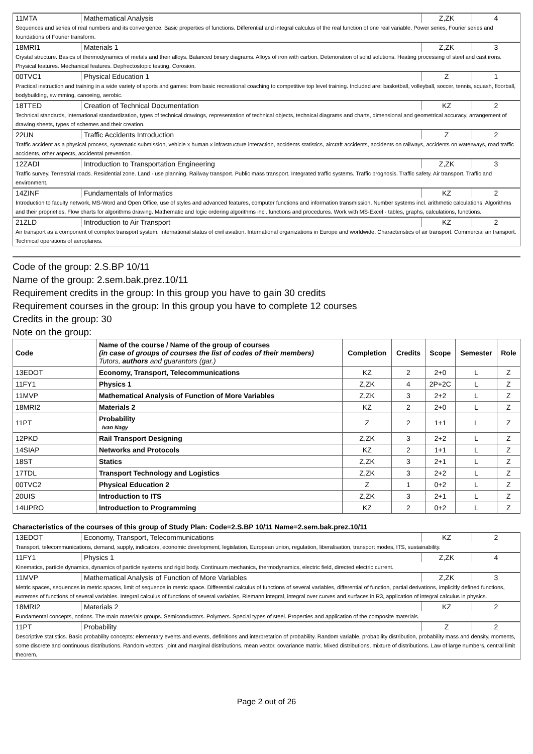| 11MTA | Mathematical Analysis | Z,ZK | 4 |
| Sequences and series of real numbers and its convergence. Basic properties of functions. Differential and integral calculus of the real function of one real variable. Power series, Fourier series and foundations of Fourier transform. | | | |
| 18MRI1 | Materials 1 | Z,ZK | 3 |
| Crystal structure. Basics of thermodynamics of metals and their alloys. Balanced binary diagrams. Alloys of iron with carbon. Deterioration of solid solutions. Heating processing of steel and cast irons. Physical features. Mechanical features. Dephectostopic testing. Corosion. | | | |
| 00TVC1 | Physical Education 1 | Z | 1 |
| Practical instruction and training in a wide variety of sports and games: from basic recreational coaching to competitive top level training. Included are: basketball, volleyball, soccer, tennis, squash, floorball, bodybuilding, swimming, canoeing, aerobic. | | | |
| 18TTED | Creation of Technical Documentation | KZ | 2 |
| Technical standards, international standardization, types of technical drawings, representation of technical objects, technical diagrams and charts, dimensional and geometrical accuracy, arrangement of drawing sheets, types of schemes and their creation. | | | |
| 22UN | Traffic Accidents Introduction | Z | 2 |
| Traffic accident as a physical process, systematic submission, vehicle x human x infrastructure interaction, accidents statistics, aircraft accidents, accidents on railways, accidents on waterways, road traffic accidents, other aspects, accidental prevention. | | | |
| 12ZADI | Introduction to Transportation Engineering | Z,ZK | 3 |
| Traffic survey. Terrestrial roads. Residential zone. Land - use planning. Railway transport. Public mass transport. Integrated traffic systems. Traffic prognosis. Traffic safety. Air transport. Traffic and environment. | | | |
| 14ZINF | Fundamentals of Informatics | KZ | 2 |
| Introduction to faculty network, MS-Word and Open Office, use of styles and advanced features, computer functions and information transmission. Number systems incl. arithmetic calculations. Algorithms and their proprieties. Flow charts for algorithms drawing. Mathematic and logic ordering algorithms incl. functions and procedures. Work with MS-Excel - tables, graphs, calculations, functions. | | | |
| 21ZLD | Introduction to Air Transport | KZ | 2 |
| Air transport as a component of complex transport system. International status of civil aviation. International organizations in Europe and worldwide. Characteristics of air transport. Commercial air transport. Technical operations of aeroplanes. | | | |
Code of the group: 2.S.BP 10/11
Name of the group: 2.sem.bak.prez.10/11
Requirement credits in the group: In this group you have to gain 30 credits
Requirement courses in the group: In this group you have to complete 12 courses
Credits in the group: 30
Note on the group:
| Code | Name of the course / Name of the group of courses (in case of groups of courses the list of codes of their members) Tutors, authors and guarantors (gar.) | Completion | Credits | Scope | Semester | Role |
| --- | --- | --- | --- | --- | --- | --- |
| 13EDOT | Economy, Transport, Telecommunications | KZ | 2 | 2+0 | L | Z |
| 11FY1 | Physics 1 | Z,ZK | 4 | 2P+2C | L | Z |
| 11MVP | Mathematical Analysis of Function of More Variables | Z,ZK | 3 | 2+2 | L | Z |
| 18MRI2 | Materials 2 | KZ | 2 | 2+0 | L | Z |
| 11PT | Probability Ivan Nagy | Z | 2 | 1+1 | L | Z |
| 12PKD | Rail Transport Designing | Z,ZK | 3 | 2+2 | L | Z |
| 14SIAP | Networks and Protocols | KZ | 2 | 1+1 | L | Z |
| 18ST | Statics | Z,ZK | 3 | 2+1 | L | Z |
| 17TDL | Transport Technology and Logistics | Z,ZK | 3 | 2+2 | L | Z |
| 00TVC2 | Physical Education 2 | Z | 1 | 0+2 | L | Z |
| 20UIS | Introduction to ITS | Z,ZK | 3 | 2+1 | L | Z |
| 14UPRO | Introduction to Programming | KZ | 2 | 0+2 | L | Z |
Characteristics of the courses of this group of Study Plan: Code=2.S.BP 10/11 Name=2.sem.bak.prez.10/11
| 13EDOT | Economy, Transport, Telecommunications | KZ | 2 |
| Transport, telecommunications, demand, supply, indicators, economic development, legislation, European union, regulation, liberalisation, transport modes, ITS, sustainability. | | | |
| 11FY1 | Physics 1 | Z,ZK | 4 |
| Kinematics, particle dynamics, dynamics of particle systems and rigid body. Continuum mechanics, thermodynamics, electric field, directed electric current. | | | |
| 11MVP | Mathematical Analysis of Function of More Variables | Z,ZK | 3 |
| Metric spaces, sequences in metric spaces, limit of sequence in metric space. Differential calculus of functions of several variables, differential of function, partial derivations, implicitly defined functions, extremes of functions of several variables. Integral calculus of functions of several variables, Riemann integral, integral over curves and surfaces in R3, application of integral calculus in physics. | | | |
| 18MRI2 | Materials 2 | KZ | 2 |
| Fundamental concepts, notions. The main materials groups. Semiconductors. Polymers. Special types of steel. Properties and application of the composite materials. | | | |
| 11PT | Probability | Z | 2 |
| Descriptive statistics. Basic probability concepts: elementary events and events, definitions and interpretation of probability. Random variable, probability distribution, probability mass and density, moments, some discrete and continuous distributions. Random vectors: joint and marginal distributions, mean vector, covariance matrix. Mixed distributions, mixture of distributions. Law of large numbers, central limit theorem. | | | |
Page 2 out of 26